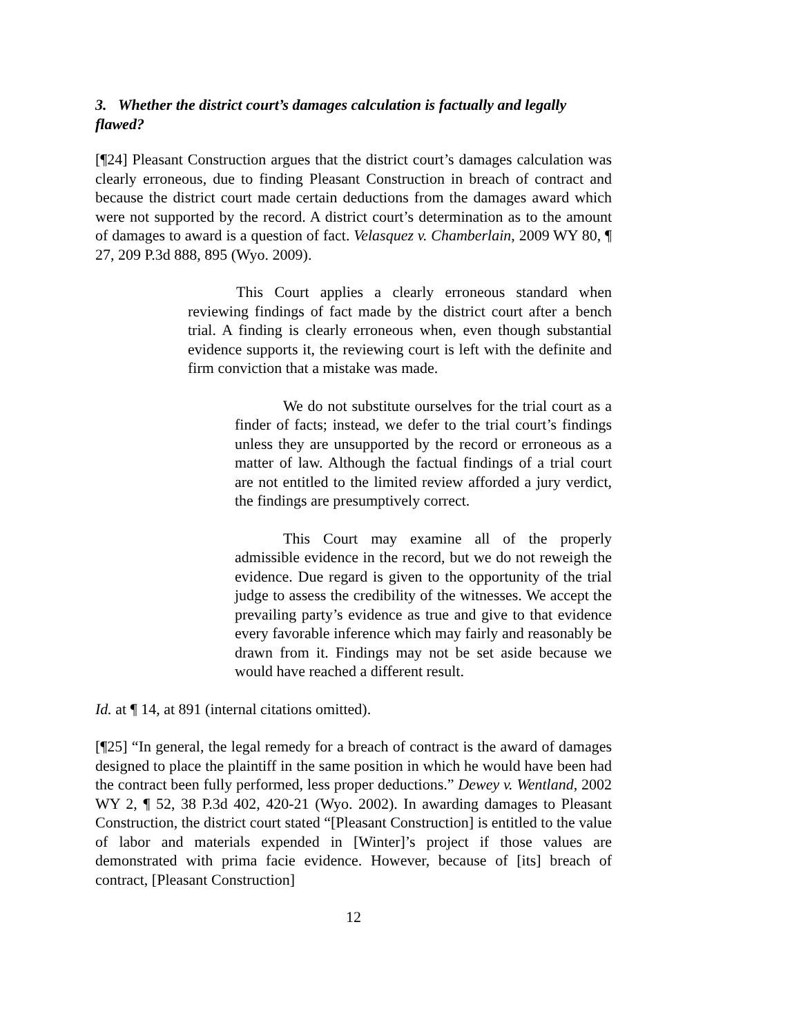3. Whether the district court’s damages calculation is factually and legally flawed?
[¶24] Pleasant Construction argues that the district court’s damages calculation was clearly erroneous, due to finding Pleasant Construction in breach of contract and because the district court made certain deductions from the damages award which were not supported by the record. A district court’s determination as to the amount of damages to award is a question of fact. Velasquez v. Chamberlain, 2009 WY 80, ¶ 27, 209 P.3d 888, 895 (Wyo. 2009).
This Court applies a clearly erroneous standard when reviewing findings of fact made by the district court after a bench trial. A finding is clearly erroneous when, even though substantial evidence supports it, the reviewing court is left with the definite and firm conviction that a mistake was made.
We do not substitute ourselves for the trial court as a finder of facts; instead, we defer to the trial court’s findings unless they are unsupported by the record or erroneous as a matter of law. Although the factual findings of a trial court are not entitled to the limited review afforded a jury verdict, the findings are presumptively correct.
This Court may examine all of the properly admissible evidence in the record, but we do not reweigh the evidence. Due regard is given to the opportunity of the trial judge to assess the credibility of the witnesses. We accept the prevailing party’s evidence as true and give to that evidence every favorable inference which may fairly and reasonably be drawn from it. Findings may not be set aside because we would have reached a different result.
Id. at ¶ 14, at 891 (internal citations omitted).
[¶25] “In general, the legal remedy for a breach of contract is the award of damages designed to place the plaintiff in the same position in which he would have been had the contract been fully performed, less proper deductions.” Dewey v. Wentland, 2002 WY 2, ¶ 52, 38 P.3d 402, 420-21 (Wyo. 2002). In awarding damages to Pleasant Construction, the district court stated “[Pleasant Construction] is entitled to the value of labor and materials expended in [Winter]’s project if those values are demonstrated with prima facie evidence. However, because of [its] breach of contract, [Pleasant Construction]
12